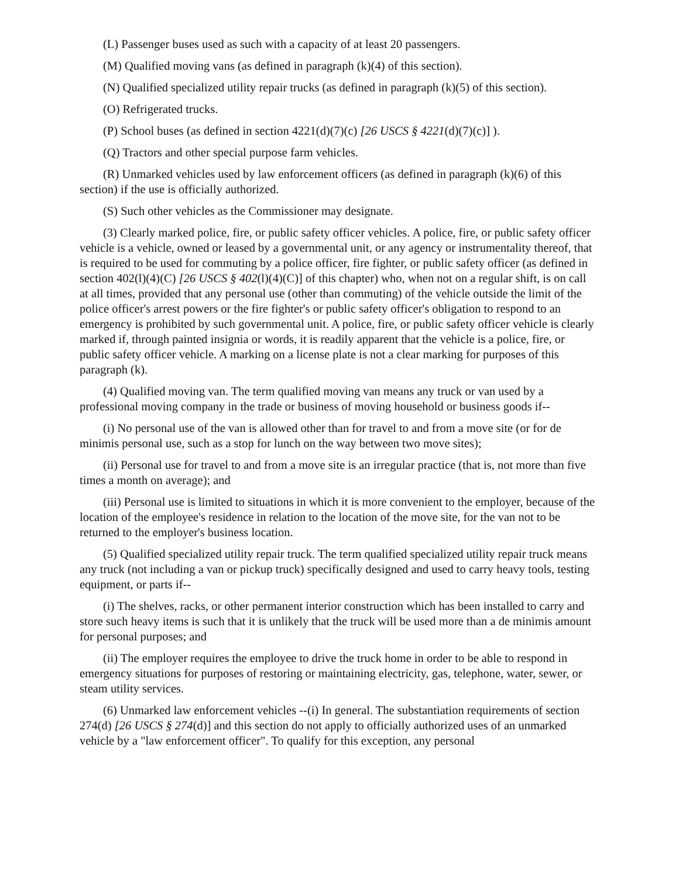(L) Passenger buses used as such with a capacity of at least 20 passengers.
(M) Qualified moving vans (as defined in paragraph (k)(4) of this section).
(N) Qualified specialized utility repair trucks (as defined in paragraph (k)(5) of this section).
(O) Refrigerated trucks.
(P) School buses (as defined in section 4221(d)(7)(c) [26 USCS § 4221(d)(7)(c)] ).
(Q) Tractors and other special purpose farm vehicles.
(R) Unmarked vehicles used by law enforcement officers (as defined in paragraph (k)(6) of this section) if the use is officially authorized.
(S) Such other vehicles as the Commissioner may designate.
(3) Clearly marked police, fire, or public safety officer vehicles. A police, fire, or public safety officer vehicle is a vehicle, owned or leased by a governmental unit, or any agency or instrumentality thereof, that is required to be used for commuting by a police officer, fire fighter, or public safety officer (as defined in section 402(l)(4)(C) [26 USCS § 402(l)(4)(C)] of this chapter) who, when not on a regular shift, is on call at all times, provided that any personal use (other than commuting) of the vehicle outside the limit of the police officer's arrest powers or the fire fighter's or public safety officer's obligation to respond to an emergency is prohibited by such governmental unit. A police, fire, or public safety officer vehicle is clearly marked if, through painted insignia or words, it is readily apparent that the vehicle is a police, fire, or public safety officer vehicle. A marking on a license plate is not a clear marking for purposes of this paragraph (k).
(4) Qualified moving van. The term qualified moving van means any truck or van used by a professional moving company in the trade or business of moving household or business goods if--
(i) No personal use of the van is allowed other than for travel to and from a move site (or for de minimis personal use, such as a stop for lunch on the way between two move sites);
(ii) Personal use for travel to and from a move site is an irregular practice (that is, not more than five times a month on average); and
(iii) Personal use is limited to situations in which it is more convenient to the employer, because of the location of the employee's residence in relation to the location of the move site, for the van not to be returned to the employer's business location.
(5) Qualified specialized utility repair truck. The term qualified specialized utility repair truck means any truck (not including a van or pickup truck) specifically designed and used to carry heavy tools, testing equipment, or parts if--
(i) The shelves, racks, or other permanent interior construction which has been installed to carry and store such heavy items is such that it is unlikely that the truck will be used more than a de minimis amount for personal purposes; and
(ii) The employer requires the employee to drive the truck home in order to be able to respond in emergency situations for purposes of restoring or maintaining electricity, gas, telephone, water, sewer, or steam utility services.
(6) Unmarked law enforcement vehicles --(i) In general. The substantiation requirements of section 274(d) [26 USCS § 274(d)] and this section do not apply to officially authorized uses of an unmarked vehicle by a "law enforcement officer". To qualify for this exception, any personal